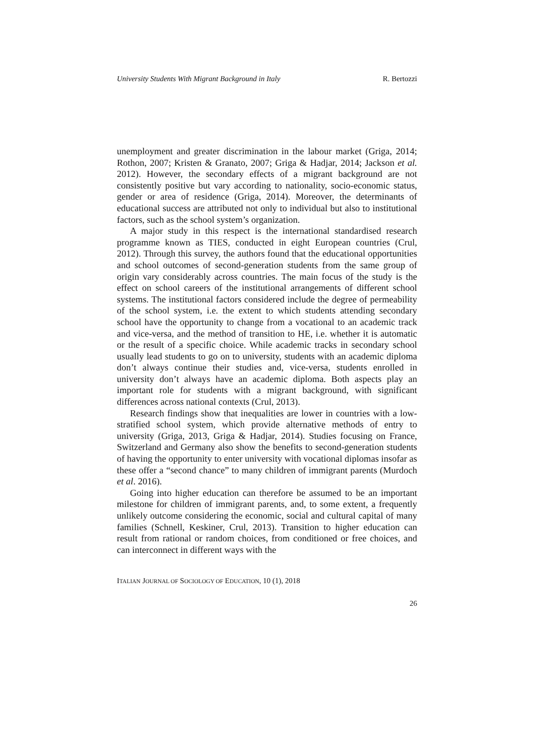University Students With Migrant Background in Italy R. Bertozzi
unemployment and greater discrimination in the labour market (Griga, 2014; Rothon, 2007; Kristen & Granato, 2007; Griga & Hadjar, 2014; Jackson et al. 2012). However, the secondary effects of a migrant background are not consistently positive but vary according to nationality, socio-economic status, gender or area of residence (Griga, 2014). Moreover, the determinants of educational success are attributed not only to individual but also to institutional factors, such as the school system’s organization.
A major study in this respect is the international standardised research programme known as TIES, conducted in eight European countries (Crul, 2012). Through this survey, the authors found that the educational opportunities and school outcomes of second-generation students from the same group of origin vary considerably across countries. The main focus of the study is the effect on school careers of the institutional arrangements of different school systems. The institutional factors considered include the degree of permeability of the school system, i.e. the extent to which students attending secondary school have the opportunity to change from a vocational to an academic track and vice-versa, and the method of transition to HE, i.e. whether it is automatic or the result of a specific choice. While academic tracks in secondary school usually lead students to go on to university, students with an academic diploma don’t always continue their studies and, vice-versa, students enrolled in university don’t always have an academic diploma. Both aspects play an important role for students with a migrant background, with significant differences across national contexts (Crul, 2013).
Research findings show that inequalities are lower in countries with a low-stratified school system, which provide alternative methods of entry to university (Griga, 2013, Griga & Hadjar, 2014). Studies focusing on France, Switzerland and Germany also show the benefits to second-generation students of having the opportunity to enter university with vocational diplomas insofar as these offer a “second chance” to many children of immigrant parents (Murdoch et al. 2016).
Going into higher education can therefore be assumed to be an important milestone for children of immigrant parents, and, to some extent, a frequently unlikely outcome considering the economic, social and cultural capital of many families (Schnell, Keskiner, Crul, 2013). Transition to higher education can result from rational or random choices, from conditioned or free choices, and can interconnect in different ways with the
ITALIAN JOURNAL OF SOCIOLOGY OF EDUCATION, 10 (1), 2018
26